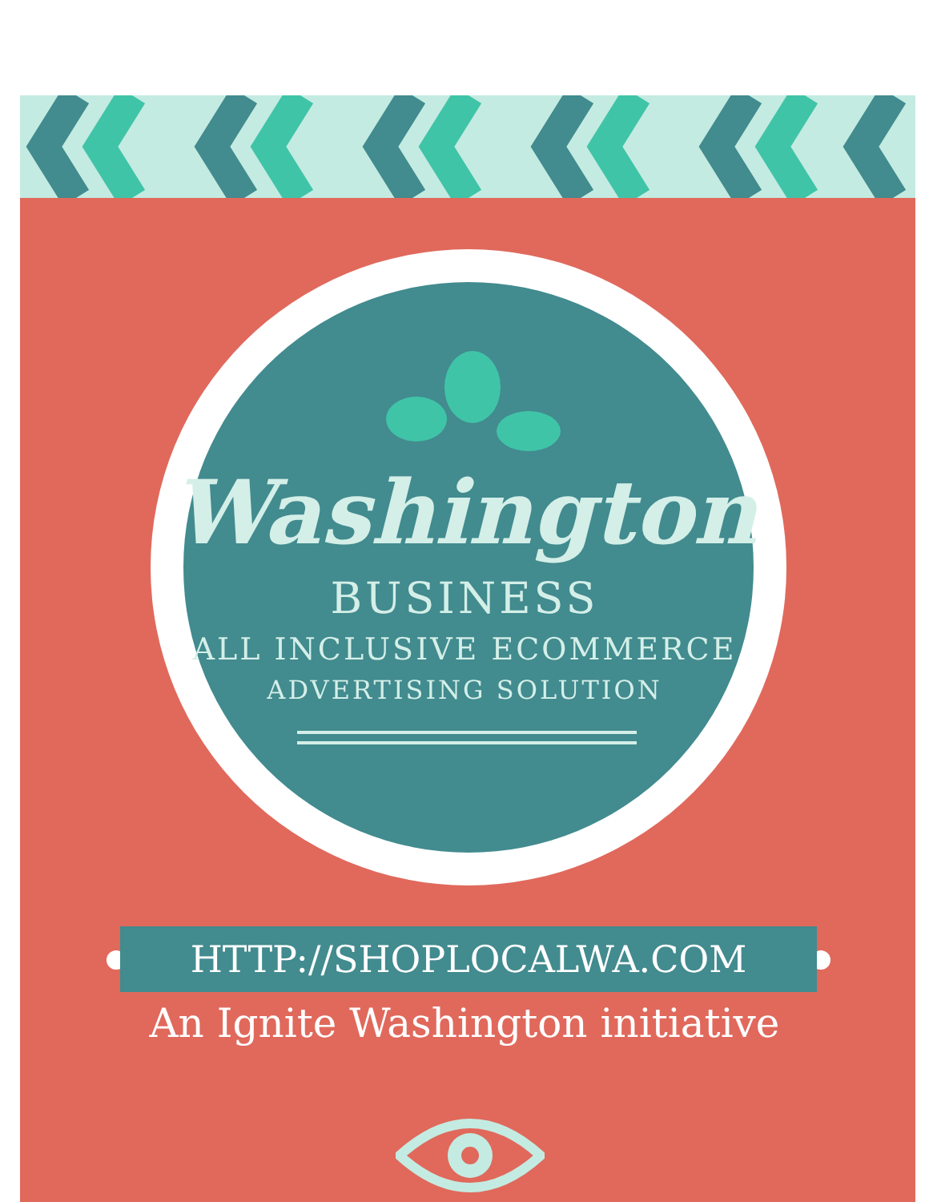Washington
BUSINESS
ALL INCLUSIVE ECOMMERCE
ADVERTISING SOLUTION
HTTP://SHOPLOCALWA.COM
An Ignite Washington initiative